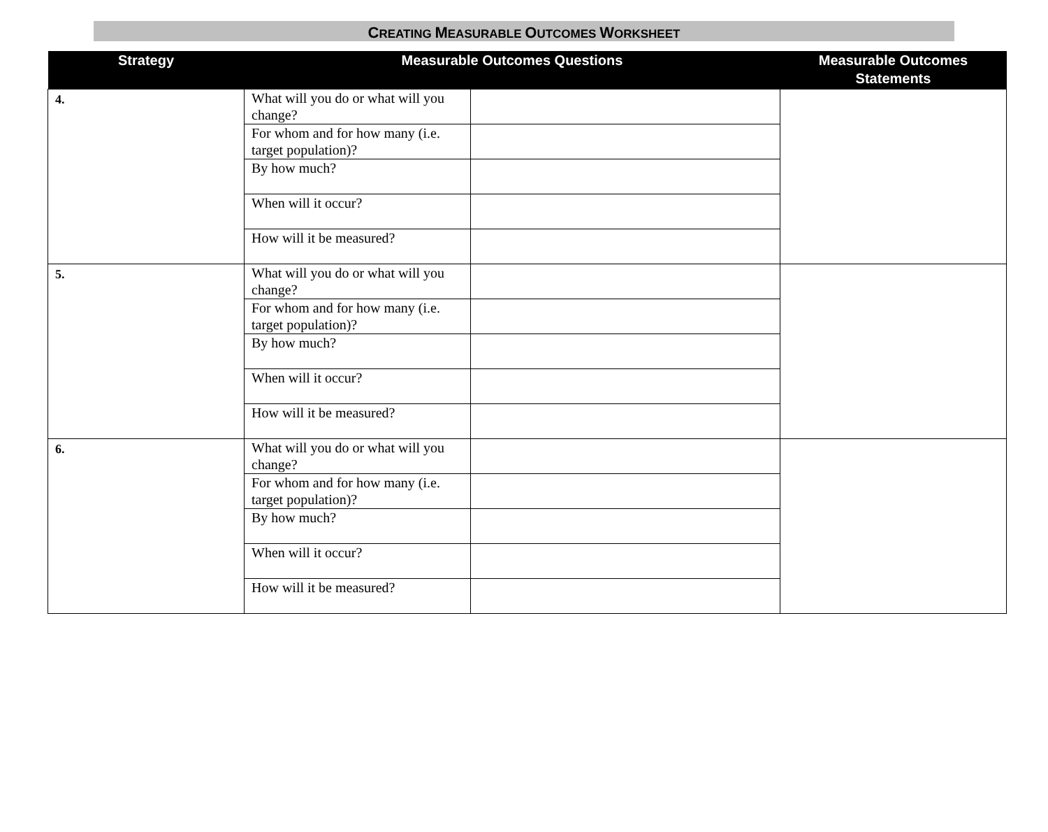CREATING MEASURABLE OUTCOMES WORKSHEET
| Strategy | Measurable Outcomes Questions | | Measurable Outcomes Statements |
| --- | --- | --- | --- |
| 4. | What will you do or what will you change? | | |
| | For whom and for how many (i.e. target population)? | | |
| | By how much? | | |
| | When will it occur? | | |
| | How will it be measured? | | |
| 5. | What will you do or what will you change? | | |
| | For whom and for how many (i.e. target population)? | | |
| | By how much? | | |
| | When will it occur? | | |
| | How will it be measured? | | |
| 6. | What will you do or what will you change? | | |
| | For whom and for how many (i.e. target population)? | | |
| | By how much? | | |
| | When will it occur? | | |
| | How will it be measured? | | |